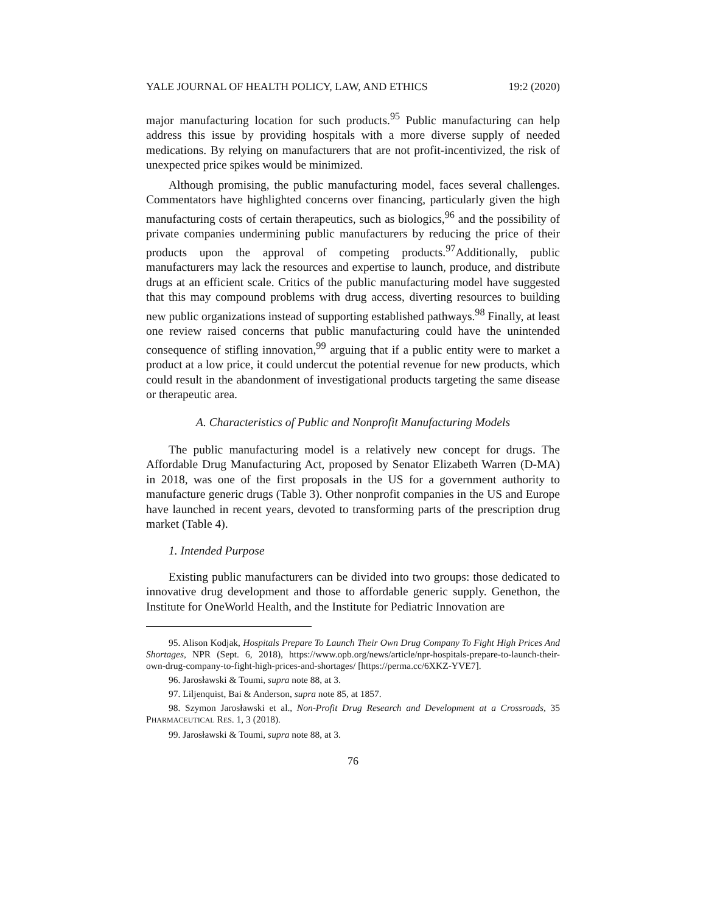YALE JOURNAL OF HEALTH POLICY, LAW, AND ETHICS 19:2 (2020)
major manufacturing location for such products.<sup>95</sup> Public manufacturing can help address this issue by providing hospitals with a more diverse supply of needed medications. By relying on manufacturers that are not profit-incentivized, the risk of unexpected price spikes would be minimized.
Although promising, the public manufacturing model, faces several challenges. Commentators have highlighted concerns over financing, particularly given the high manufacturing costs of certain therapeutics, such as biologics,<sup>96</sup> and the possibility of private companies undermining public manufacturers by reducing the price of their products upon the approval of competing products.<sup>97</sup>Additionally, public manufacturers may lack the resources and expertise to launch, produce, and distribute drugs at an efficient scale. Critics of the public manufacturing model have suggested that this may compound problems with drug access, diverting resources to building new public organizations instead of supporting established pathways.<sup>98</sup> Finally, at least one review raised concerns that public manufacturing could have the unintended consequence of stifling innovation,<sup>99</sup> arguing that if a public entity were to market a product at a low price, it could undercut the potential revenue for new products, which could result in the abandonment of investigational products targeting the same disease or therapeutic area.
A. Characteristics of Public and Nonprofit Manufacturing Models
The public manufacturing model is a relatively new concept for drugs. The Affordable Drug Manufacturing Act, proposed by Senator Elizabeth Warren (D-MA) in 2018, was one of the first proposals in the US for a government authority to manufacture generic drugs (Table 3). Other nonprofit companies in the US and Europe have launched in recent years, devoted to transforming parts of the prescription drug market (Table 4).
1. Intended Purpose
Existing public manufacturers can be divided into two groups: those dedicated to innovative drug development and those to affordable generic supply. Genethon, the Institute for OneWorld Health, and the Institute for Pediatric Innovation are
95. Alison Kodjak, Hospitals Prepare To Launch Their Own Drug Company To Fight High Prices And Shortages, NPR (Sept. 6, 2018), https://www.opb.org/news/article/npr-hospitals-prepare-to-launch-their-own-drug-company-to-fight-high-prices-and-shortages/ [https://perma.cc/6XKZ-YVE7].
96. Jarosławski & Toumi, supra note 88, at 3.
97. Liljenquist, Bai & Anderson, supra note 85, at 1857.
98. Szymon Jarosławski et al., Non-Profit Drug Research and Development at a Crossroads, 35 PHARMACEUTICAL RES. 1, 3 (2018).
99. Jarosławski & Toumi, supra note 88, at 3.
76